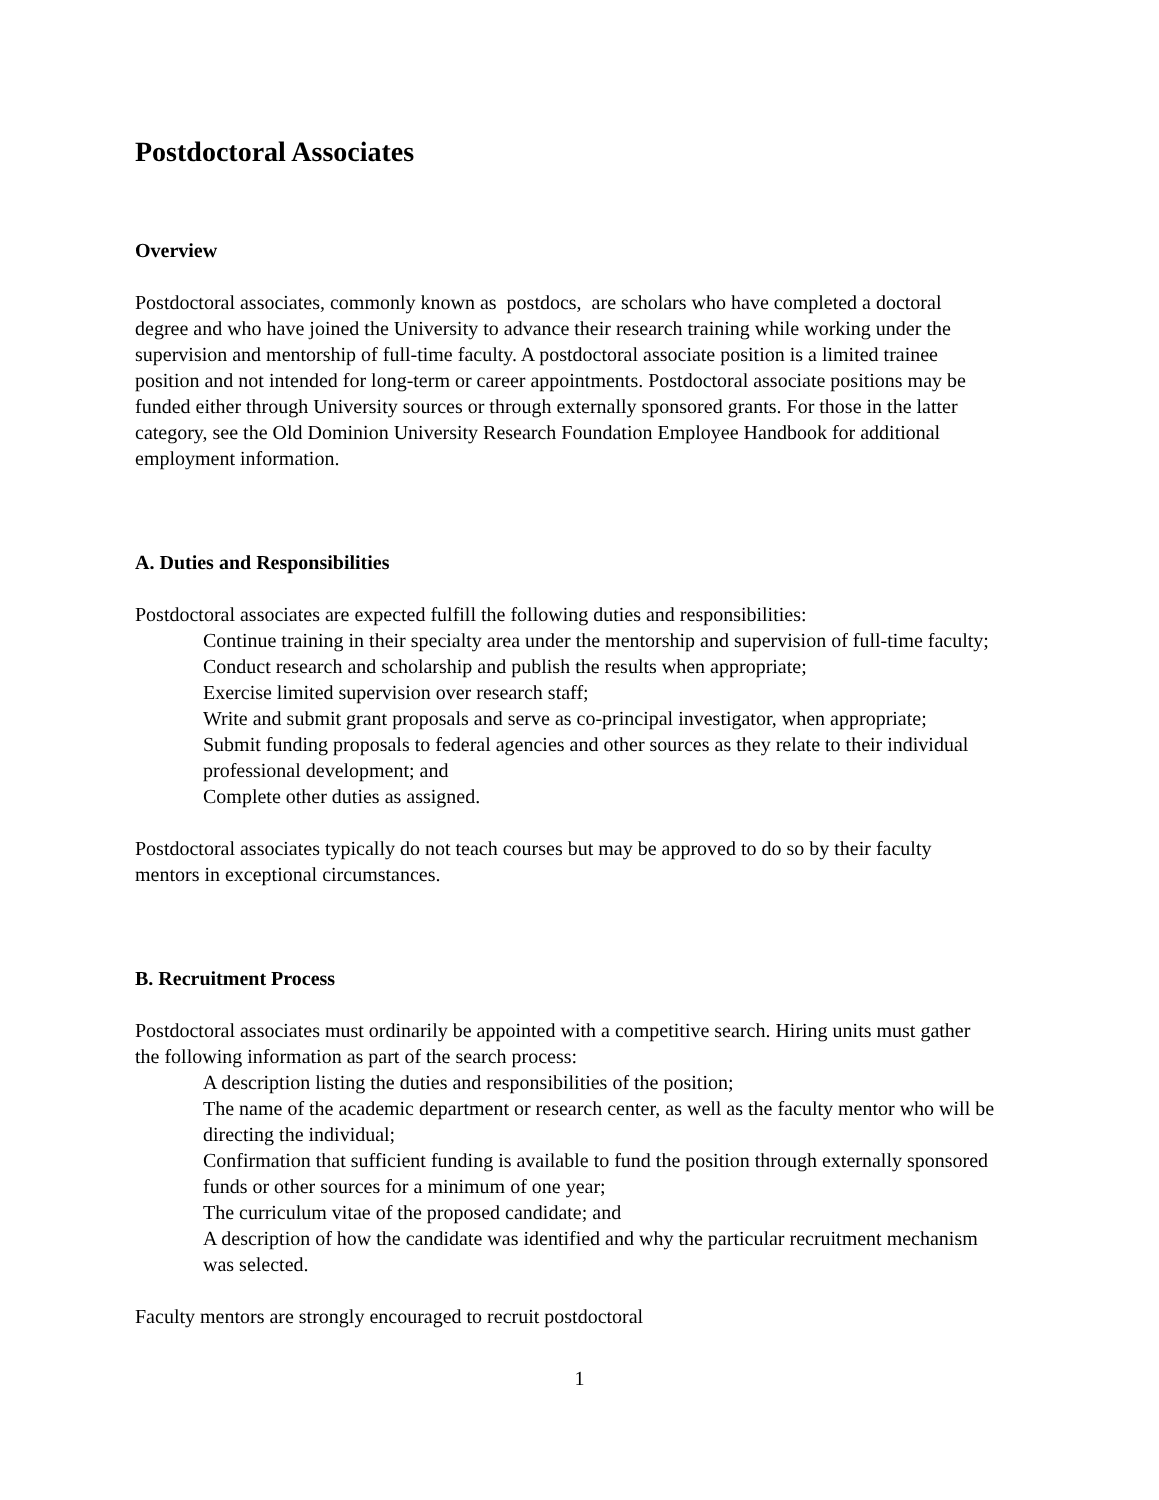Postdoctoral Associates
Overview
Postdoctoral associates, commonly known as postdocs, are scholars who have completed a doctoral degree and who have joined the University to advance their research training while working under the supervision and mentorship of full-time faculty. A postdoctoral associate position is a limited trainee position and not intended for long-term or career appointments. Postdoctoral associate positions may be funded either through University sources or through externally sponsored grants. For those in the latter category, see the Old Dominion University Research Foundation Employee Handbook for additional employment information.
A. Duties and Responsibilities
Postdoctoral associates are expected fulfill the following duties and responsibilities:
Continue training in their specialty area under the mentorship and supervision of full-time faculty;
Conduct research and scholarship and publish the results when appropriate;
Exercise limited supervision over research staff;
Write and submit grant proposals and serve as co-principal investigator, when appropriate;
Submit funding proposals to federal agencies and other sources as they relate to their individual professional development; and
Complete other duties as assigned.
Postdoctoral associates typically do not teach courses but may be approved to do so by their faculty mentors in exceptional circumstances.
B. Recruitment Process
Postdoctoral associates must ordinarily be appointed with a competitive search. Hiring units must gather the following information as part of the search process:
A description listing the duties and responsibilities of the position;
The name of the academic department or research center, as well as the faculty mentor who will be directing the individual;
Confirmation that sufficient funding is available to fund the position through externally sponsored funds or other sources for a minimum of one year;
The curriculum vitae of the proposed candidate; and
A description of how the candidate was identified and why the particular recruitment mechanism was selected.
Faculty mentors are strongly encouraged to recruit postdoctoral
1